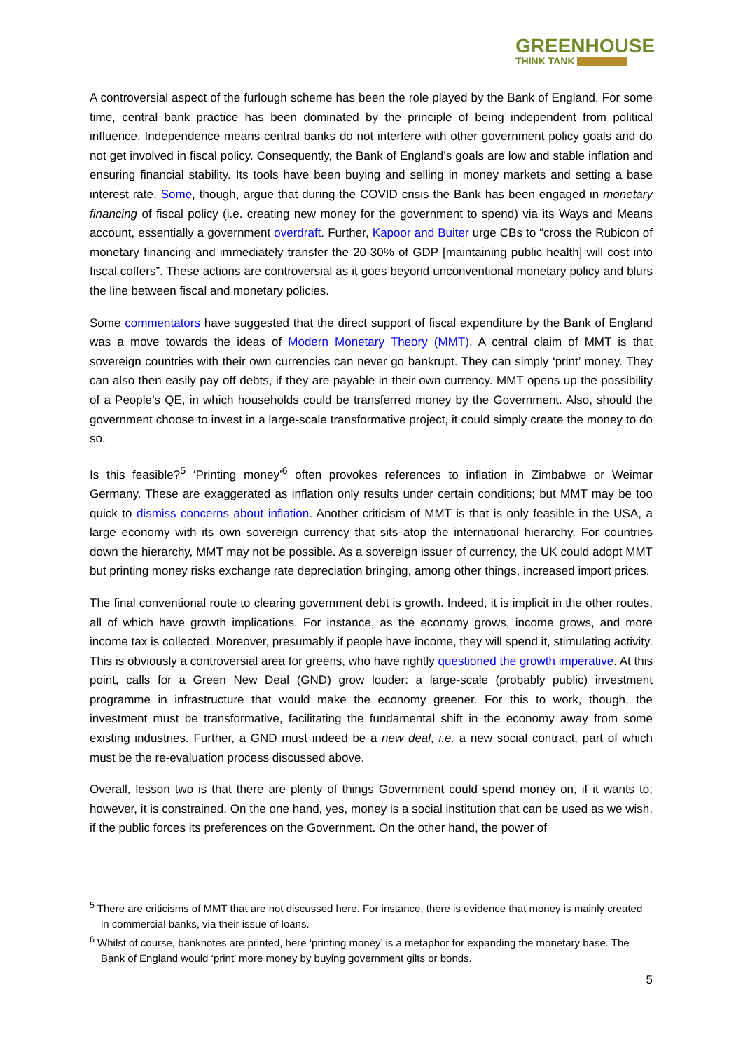GREENHOUSE
THINK TANK
A controversial aspect of the furlough scheme has been the role played by the Bank of England. For some time, central bank practice has been dominated by the principle of being independent from political influence. Independence means central banks do not interfere with other government policy goals and do not get involved in fiscal policy. Consequently, the Bank of England’s goals are low and stable inflation and ensuring financial stability. Its tools have been buying and selling in money markets and setting a base interest rate. Some, though, argue that during the COVID crisis the Bank has been engaged in monetary financing of fiscal policy (i.e. creating new money for the government to spend) via its Ways and Means account, essentially a government overdraft. Further, Kapoor and Buiter urge CBs to “cross the Rubicon of monetary financing and immediately transfer the 20-30% of GDP [maintaining public health] will cost into fiscal coffers”. These actions are controversial as it goes beyond unconventional monetary policy and blurs the line between fiscal and monetary policies.
Some commentators have suggested that the direct support of fiscal expenditure by the Bank of England was a move towards the ideas of Modern Monetary Theory (MMT). A central claim of MMT is that sovereign countries with their own currencies can never go bankrupt. They can simply ‘print’ money. They can also then easily pay off debts, if they are payable in their own currency. MMT opens up the possibility of a People’s QE, in which households could be transferred money by the Government. Also, should the government choose to invest in a large-scale transformative project, it could simply create the money to do so.
Is this feasible?<sup>5</sup> ‘Printing money’<sup>6</sup> often provokes references to inflation in Zimbabwe or Weimar Germany. These are exaggerated as inflation only results under certain conditions; but MMT may be too quick to dismiss concerns about inflation. Another criticism of MMT is that is only feasible in the USA, a large economy with its own sovereign currency that sits atop the international hierarchy. For countries down the hierarchy, MMT may not be possible. As a sovereign issuer of currency, the UK could adopt MMT but printing money risks exchange rate depreciation bringing, among other things, increased import prices.
The final conventional route to clearing government debt is growth. Indeed, it is implicit in the other routes, all of which have growth implications. For instance, as the economy grows, income grows, and more income tax is collected. Moreover, presumably if people have income, they will spend it, stimulating activity. This is obviously a controversial area for greens, who have rightly questioned the growth imperative. At this point, calls for a Green New Deal (GND) grow louder: a large-scale (probably public) investment programme in infrastructure that would make the economy greener. For this to work, though, the investment must be transformative, facilitating the fundamental shift in the economy away from some existing industries. Further, a GND must indeed be a new deal, i.e. a new social contract, part of which must be the re-evaluation process discussed above.
Overall, lesson two is that there are plenty of things Government could spend money on, if it wants to; however, it is constrained. On the one hand, yes, money is a social institution that can be used as we wish, if the public forces its preferences on the Government. On the other hand, the power of
<sup>5</sup> There are criticisms of MMT that are not discussed here. For instance, there is evidence that money is mainly created in commercial banks, via their issue of loans.
<sup>6</sup> Whilst of course, banknotes are printed, here ‘printing money’ is a metaphor for expanding the monetary base. The Bank of England would ‘print’ more money by buying government gilts or bonds.
5